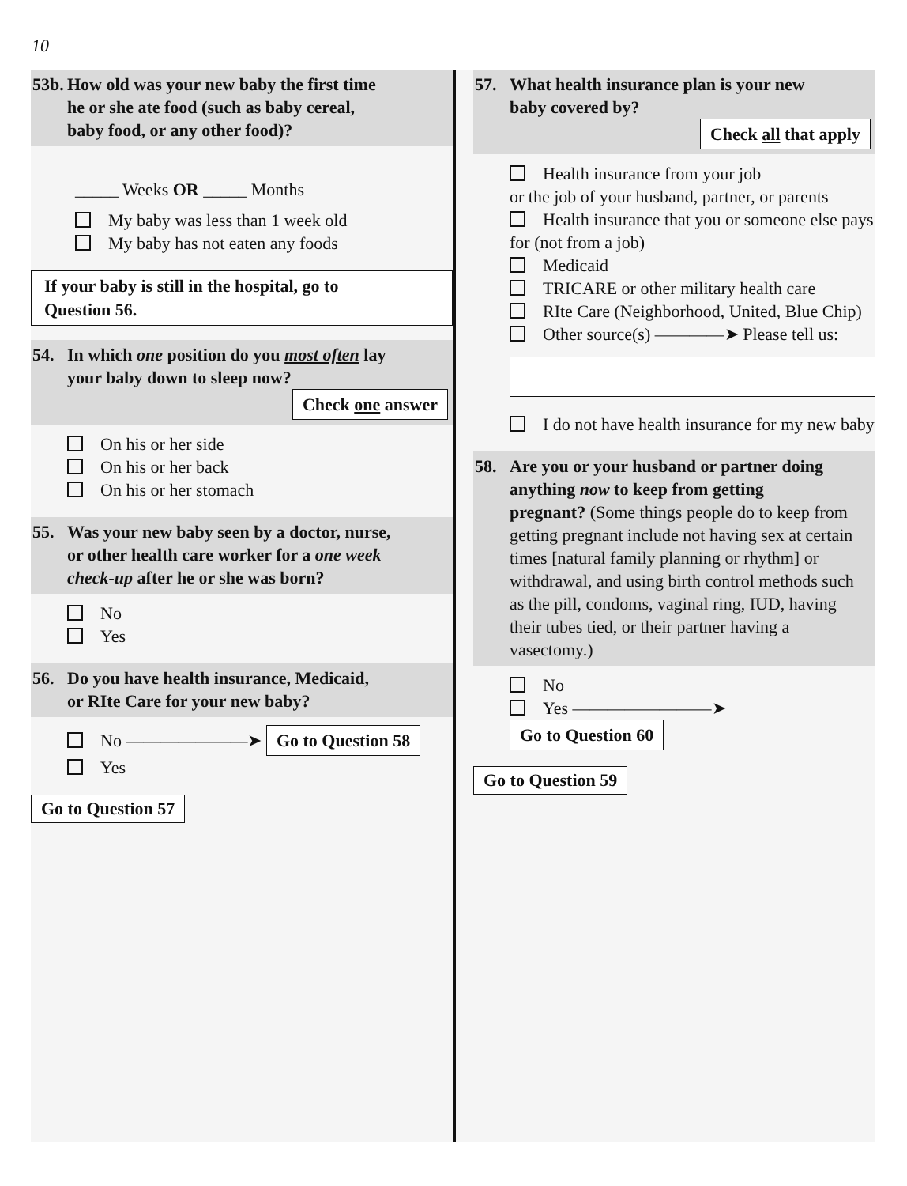10
53b. How old was your new baby the first time
he or she ate food (such as baby cereal,
baby food, or any other food)?
_____ Weeks OR _____ Months
My baby was less than 1 week old
My baby has not eaten any foods
If your baby is still in the hospital, go to
Question 56.
54. In which one position do you most often lay
your baby down to sleep now?
Check one answer
On his or her side
On his or her back
On his or her stomach
55. Was your new baby seen by a doctor, nurse,
or other health care worker for a one week
check-up after he or she was born?
No
Yes
56. Do you have health insurance, Medicaid,
or RIte Care for your new baby?
No ———————➤ Go to Question 58
Yes
Go to Question 57
57. What health insurance plan is your new
baby covered by?
Check all that apply
Health insurance from your job
or the job of your husband, partner, or parents
Health insurance that you or someone else pays for (not from a job)
Medicaid
TRICARE or other military health care
RIte Care (Neighborhood, United, Blue Chip)
Other source(s) ————➤ Please tell us:
I do not have health insurance for my new baby
58. Are you or your husband or partner doing
anything now to keep from getting
pregnant? (Some things people do to keep from getting pregnant include not having sex at certain times [natural family planning or rhythm] or withdrawal, and using birth control methods such as the pill, condoms, vaginal ring, IUD, having their tubes tied, or their partner having a vasectomy.)
No
Yes ————————➤ Go to Question 60
Go to Question 59